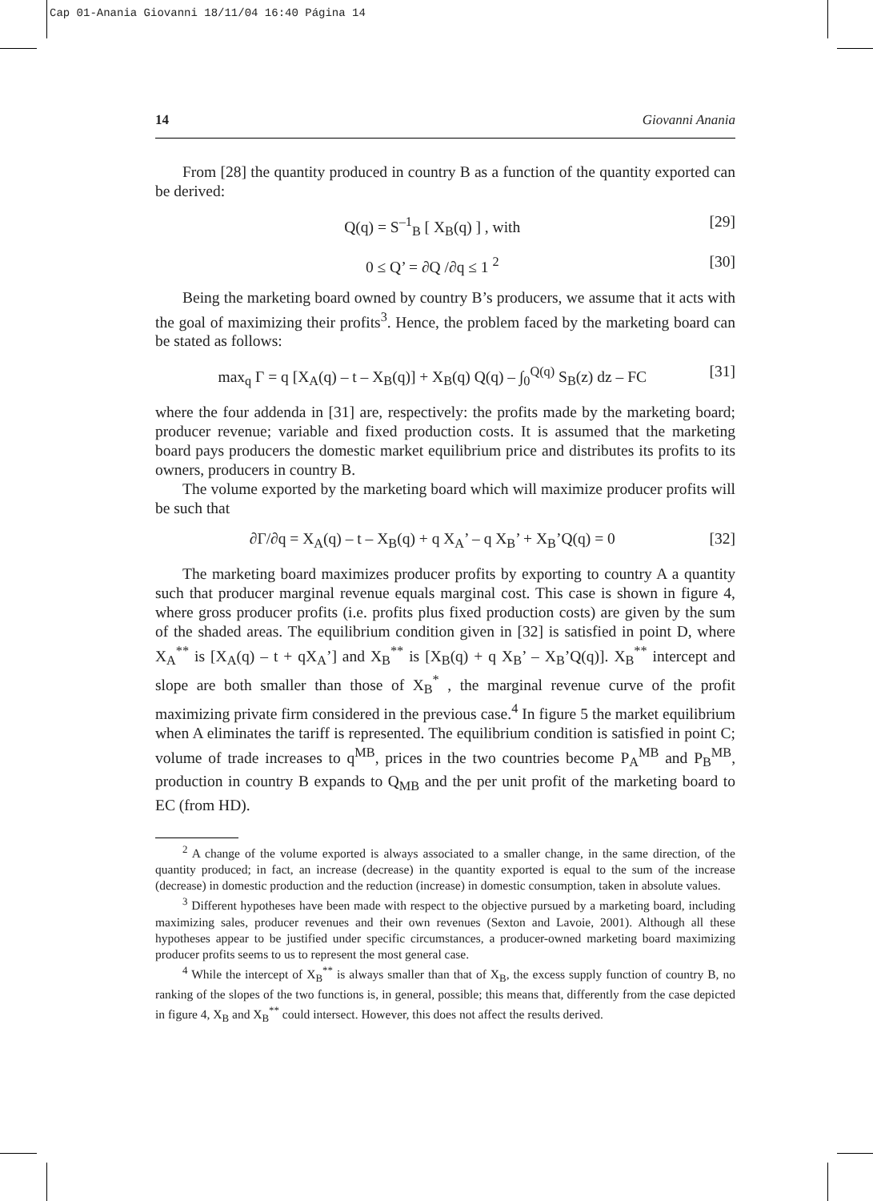Cap 01-Anania Giovanni 18/11/04 16:40 Página 14
14 Giovanni Anania
From [28] the quantity produced in country B as a function of the quantity exported can be derived:
Q(q) = S<sup>–1</sup><sub>B</sub> [ X<sub>B</sub>(q) ] , with [29]
0 ≤ Q’ = ∂Q /∂q ≤ 1 <sup>2</sup> [30]
Being the marketing board owned by country B’s producers, we assume that it acts with the goal of maximizing their profits<sup>3</sup>. Hence, the problem faced by the marketing board can be stated as follows:
max<sub>q</sub> Γ = q [X<sub>A</sub>(q) – t – X<sub>B</sub>(q)] + X<sub>B</sub>(q) Q(q) – ∫<sub>0</sub><sup>Q(q)</sup> S<sub>B</sub>(z) dz – FC [31]
where the four addenda in [31] are, respectively: the profits made by the marketing board; producer revenue; variable and fixed production costs. It is assumed that the marketing board pays producers the domestic market equilibrium price and distributes its profits to its owners, producers in country B.
The volume exported by the marketing board which will maximize producer profits will be such that
∂Γ/∂q = X<sub>A</sub>(q) – t – X<sub>B</sub>(q) + q X<sub>A</sub>’ – q X<sub>B</sub>’ + X<sub>B</sub>’Q(q) = 0 [32]
The marketing board maximizes producer profits by exporting to country A a quantity such that producer marginal revenue equals marginal cost. This case is shown in figure 4, where gross producer profits (i.e. profits plus fixed production costs) are given by the sum of the shaded areas. The equilibrium condition given in [32] is satisfied in point D, where X<sub>A</sub><sup>**</sup> is [X<sub>A</sub>(q) – t + qX<sub>A</sub>’] and X<sub>B</sub><sup>**</sup> is [X<sub>B</sub>(q) + q X<sub>B</sub>’ – X<sub>B</sub>’Q(q)]. X<sub>B</sub><sup>**</sup> intercept and slope are both smaller than those of X<sub>B</sub><sup>*</sup> , the marginal revenue curve of the profit maximizing private firm considered in the previous case.<sup>4</sup> In figure 5 the market equilibrium when A eliminates the tariff is represented. The equilibrium condition is satisfied in point C; volume of trade increases to q<sup>MB</sup>, prices in the two countries become P<sub>A</sub><sup>MB</sup> and P<sub>B</sub><sup>MB</sup>, production in country B expands to Q<sub>MB</sub> and the per unit profit of the marketing board to EC (from HD).
<sup>2</sup> A change of the volume exported is always associated to a smaller change, in the same direction, of the quantity produced; in fact, an increase (decrease) in the quantity exported is equal to the sum of the increase (decrease) in domestic production and the reduction (increase) in domestic consumption, taken in absolute values.
<sup>3</sup> Different hypotheses have been made with respect to the objective pursued by a marketing board, including maximizing sales, producer revenues and their own revenues (Sexton and Lavoie, 2001). Although all these hypotheses appear to be justified under specific circumstances, a producer-owned marketing board maximizing producer profits seems to us to represent the most general case.
<sup>4</sup> While the intercept of X<sub>B</sub><sup>**</sup> is always smaller than that of X<sub>B</sub>, the excess supply function of country B, no ranking of the slopes of the two functions is, in general, possible; this means that, differently from the case depicted in figure 4, X<sub>B</sub> and X<sub>B</sub><sup>**</sup> could intersect. However, this does not affect the results derived.